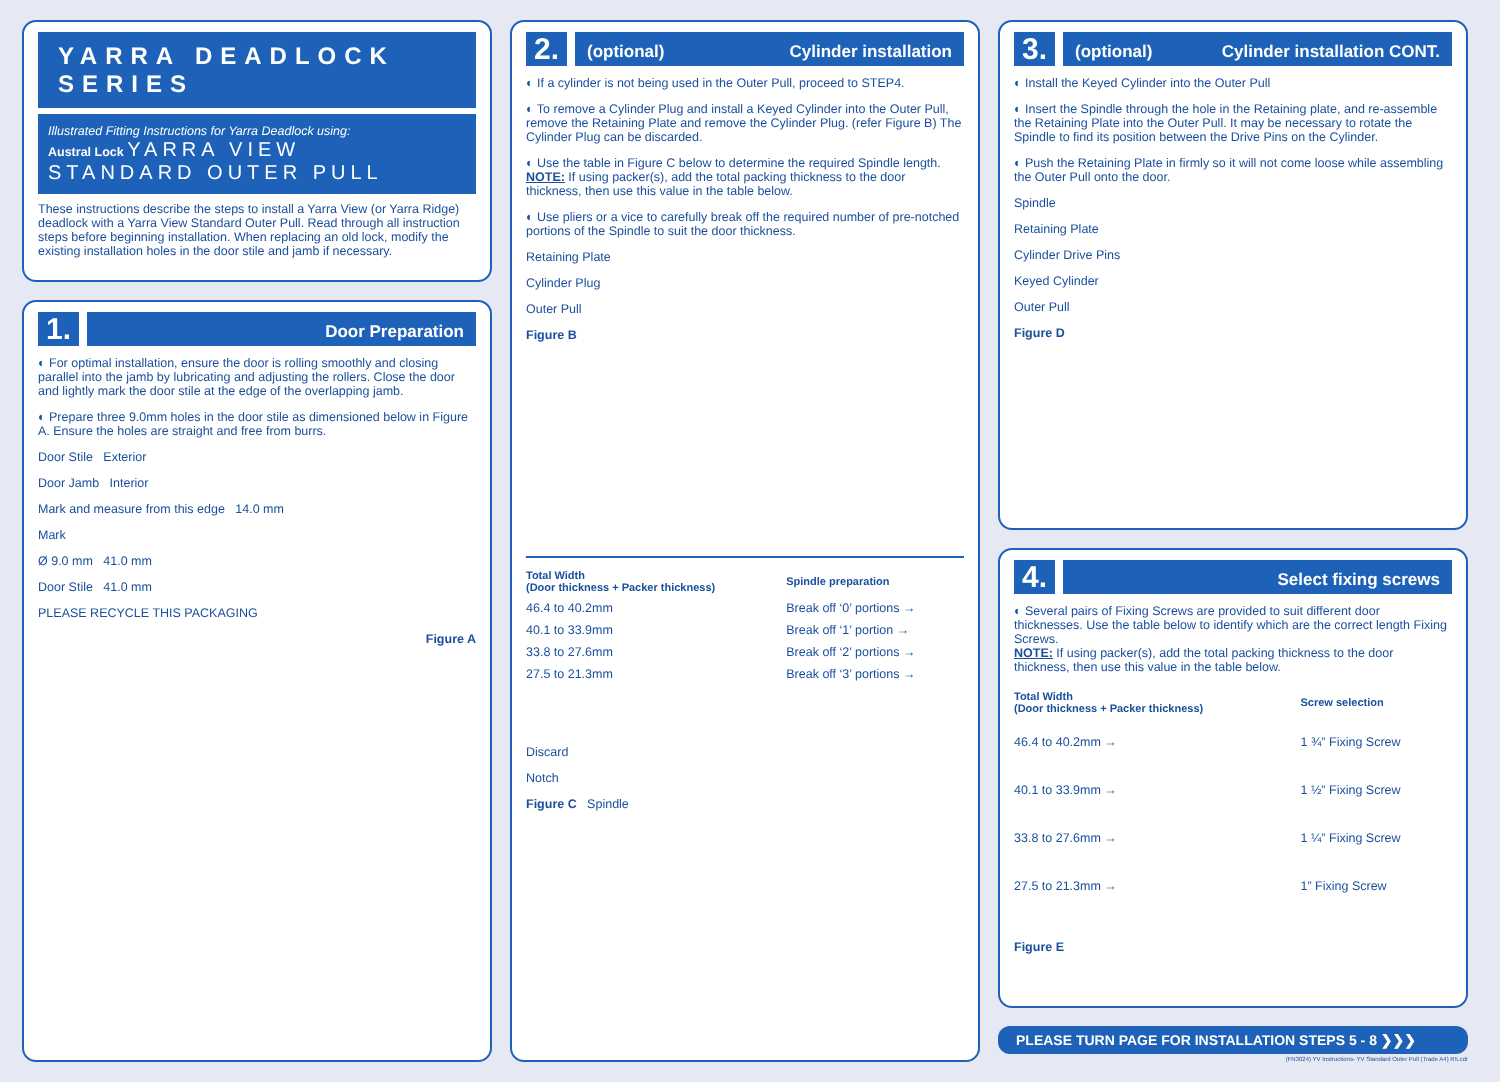YARRA DEADLOCK SERIES
Illustrated Fitting Instructions for Yarra Deadlock using:
Austral Lock YARRA VIEW
STANDARD OUTER PULL
These instructions describe the steps to install a Yarra View (or Yarra Ridge) deadlock with a Yarra View Standard Outer Pull. Read through all instruction steps before beginning installation. When replacing an old lock, modify the existing installation holes in the door stile and jamb if necessary.
1. Door Preparation
◐ For optimal installation, ensure the door is rolling smoothly and closing parallel into the jamb by lubricating and adjusting the rollers. Close the door and lightly mark the door stile at the edge of the overlapping jamb.
◐ Prepare three 9.0mm holes in the door stile as dimensioned below in Figure A. Ensure the holes are straight and free from burrs.
Door Stile Exterior
Door Jamb Interior
Mark and measure from this edge 14.0 mm
Mark
Ø 9.0 mm 41.0 mm
Door Stile 41.0 mm
PLEASE RECYCLE THIS PACKAGING
Figure A
2. (optional) Cylinder installation
◐ If a cylinder is not being used in the Outer Pull, proceed to STEP4.
◐ To remove a Cylinder Plug and install a Keyed Cylinder into the Outer Pull, remove the Retaining Plate and remove the Cylinder Plug. (refer Figure B) The Cylinder Plug can be discarded.
◐ Use the table in Figure C below to determine the required Spindle length. NOTE: If using packer(s), add the total packing thickness to the door thickness, then use this value in the table below.
◐ Use pliers or a vice to carefully break off the required number of pre-notched portions of the Spindle to suit the door thickness.
Retaining Plate
Cylinder Plug
Outer Pull
Figure B
| Total Width (Door thickness + Packer thickness) | Spindle preparation |
| --- | --- |
| 46.4 to 40.2mm | Break off ‘0’ portions → |
| 40.1 to 33.9mm | Break off ‘1’ portion → |
| 33.8 to 27.6mm | Break off ‘2’ portions → |
| 27.5 to 21.3mm | Break off ‘3’ portions → |
Discard
Notch
Figure C Spindle
3. (optional) Cylinder installation CONT.
◐ Install the Keyed Cylinder into the Outer Pull
◐ Insert the Spindle through the hole in the Retaining plate, and re-assemble the Retaining Plate into the Outer Pull. It may be necessary to rotate the Spindle to find its position between the Drive Pins on the Cylinder.
◐ Push the Retaining Plate in firmly so it will not come loose while assembling the Outer Pull onto the door.
Spindle
Retaining Plate
Cylinder Drive Pins
Keyed Cylinder
Outer Pull
Figure D
4. Select fixing screws
◐ Several pairs of Fixing Screws are provided to suit different door thicknesses. Use the table below to identify which are the correct length Fixing Screws.
NOTE: If using packer(s), add the total packing thickness to the door thickness, then use this value in the table below.
| Total Width (Door thickness + Packer thickness) | Screw selection |
| --- | --- |
| 46.4 to 40.2mm → | 1 ¾” Fixing Screw |
| 40.1 to 33.9mm → | 1 ½” Fixing Screw |
| 33.8 to 27.6mm → | 1 ¼” Fixing Screw |
| 27.5 to 21.3mm → | 1” Fixing Screw |
Figure E
PLEASE TURN PAGE FOR INSTALLATION STEPS 5 - 8 ❯❯❯
(FN3024) YV Instructions- YV Standard Outer Pull (Trade A4) R5.cdr